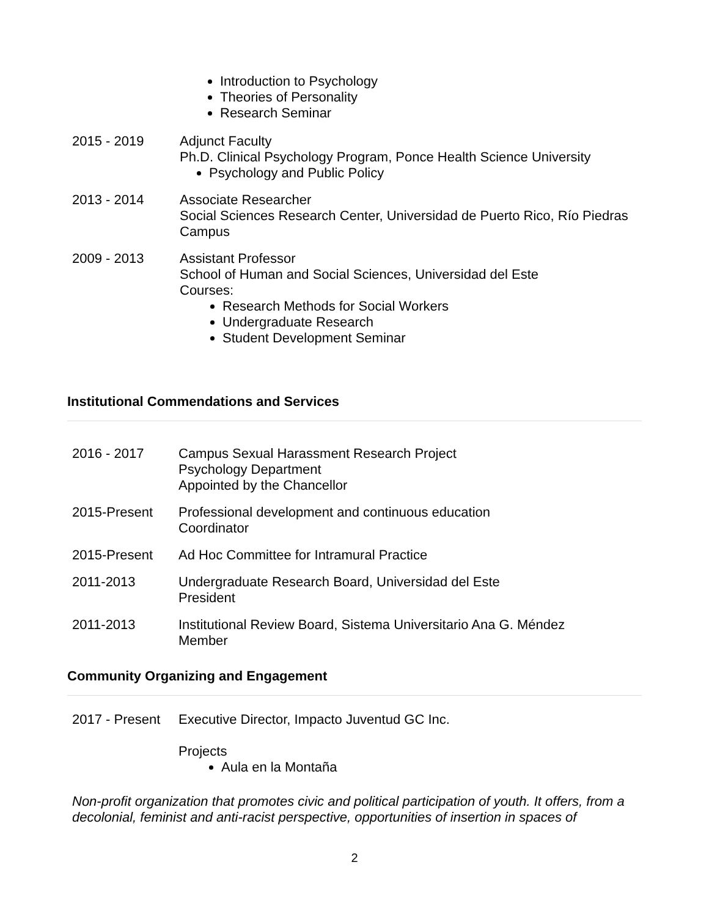Introduction to Psychology
Theories of Personality
Research Seminar
2015 - 2019 Adjunct Faculty
Ph.D. Clinical Psychology Program, Ponce Health Science University
Psychology and Public Policy
2013 - 2014 Associate Researcher
Social Sciences Research Center, Universidad de Puerto Rico, Río Piedras Campus
2009 - 2013 Assistant Professor
School of Human and Social Sciences, Universidad del Este
Courses:
Research Methods for Social Workers
Undergraduate Research
Student Development Seminar
Institutional Commendations and Services
2016 - 2017 Campus Sexual Harassment Research Project
Psychology Department
Appointed by the Chancellor
2015-Present Professional development and continuous education
Coordinator
2015-Present Ad Hoc Committee for Intramural Practice
2011-2013 Undergraduate Research Board, Universidad del Este
President
2011-2013 Institutional Review Board, Sistema Universitario Ana G. Méndez
Member
Community Organizing and Engagement
2017 - Present
Executive Director, Impacto Juventud GC Inc.
Projects
Aula en la Montaña
Non-profit organization that promotes civic and political participation of youth. It offers, from a decolonial, feminist and anti-racist perspective, opportunities of insertion in spaces of
2